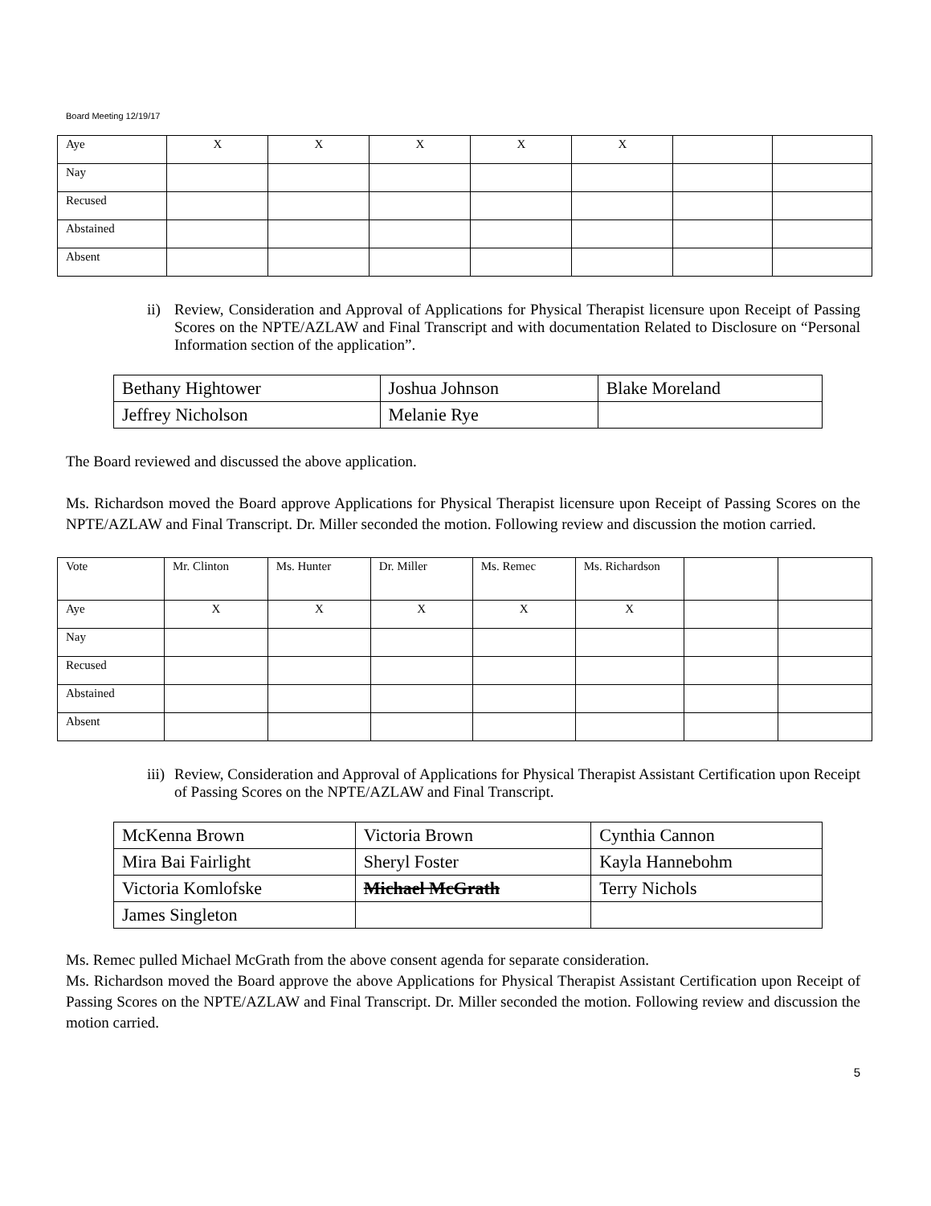Board Meeting 12/19/17
| Aye | X | X | X | X | X | | |
| Nay | | | | | | | |
| Recused | | | | | | | |
| Abstained | | | | | | | |
| Absent | | | | | | | |
ii) Review, Consideration and Approval of Applications for Physical Therapist licensure upon Receipt of Passing Scores on the NPTE/AZLAW and Final Transcript and with documentation Related to Disclosure on “Personal Information section of the application”.
| Bethany Hightower | Joshua Johnson | Blake Moreland |
| Jeffrey Nicholson | Melanie Rye | |
The Board reviewed and discussed the above application.
Ms. Richardson moved the Board approve Applications for Physical Therapist licensure upon Receipt of Passing Scores on the NPTE/AZLAW and Final Transcript. Dr. Miller seconded the motion. Following review and discussion the motion carried.
| Vote | Mr. Clinton | Ms. Hunter | Dr. Miller | Ms. Remec | Ms. Richardson | | |
| Aye | X | X | X | X | X | | |
| Nay | | | | | | | |
| Recused | | | | | | | |
| Abstained | | | | | | | |
| Absent | | | | | | | |
iii) Review, Consideration and Approval of Applications for Physical Therapist Assistant Certification upon Receipt of Passing Scores on the NPTE/AZLAW and Final Transcript.
| McKenna Brown | Victoria Brown | Cynthia Cannon |
| Mira Bai Fairlight | Sheryl Foster | Kayla Hannebohm |
| Victoria Komlofske | Michael McGrath | Terry Nichols |
| James Singleton | | |
Ms. Remec pulled Michael McGrath from the above consent agenda for separate consideration.
Ms. Richardson moved the Board approve the above Applications for Physical Therapist Assistant Certification upon Receipt of Passing Scores on the NPTE/AZLAW and Final Transcript. Dr. Miller seconded the motion. Following review and discussion the motion carried.
5